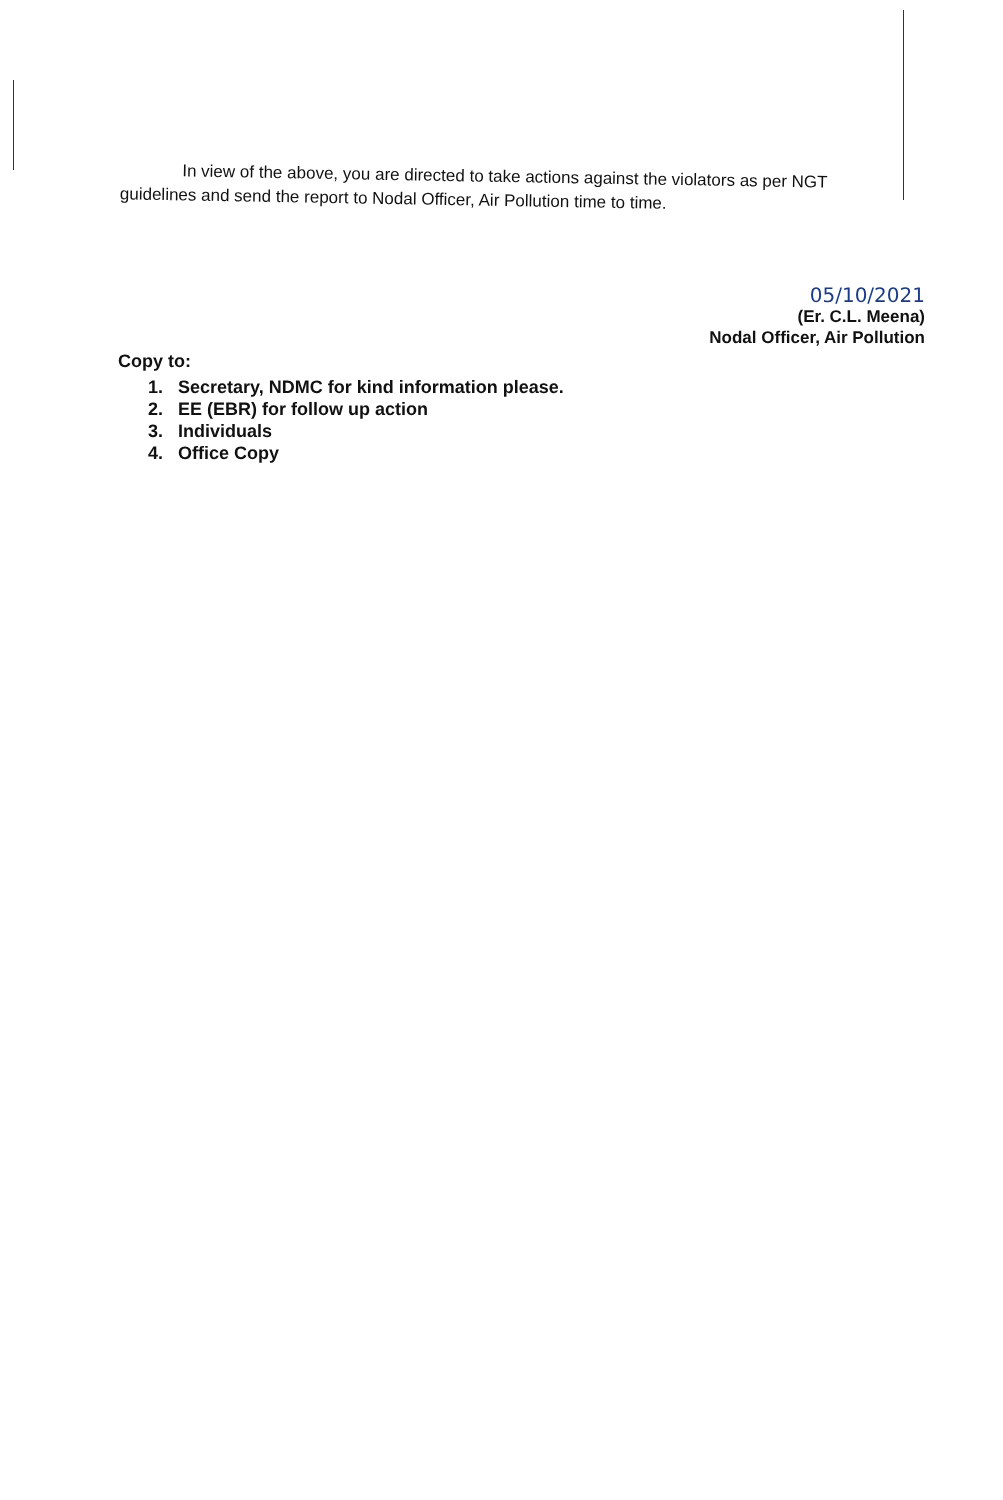In view of the above, you are directed to take actions against the violators as per NGT
guidelines and send the report to Nodal Officer, Air Pollution time to time.
05/10/2021
(Er. C.L. Meena)
Nodal Officer, Air Pollution
Copy to:
1. Secretary, NDMC for kind information please.
2. EE (EBR) for follow up action
3. Individuals
4. Office Copy